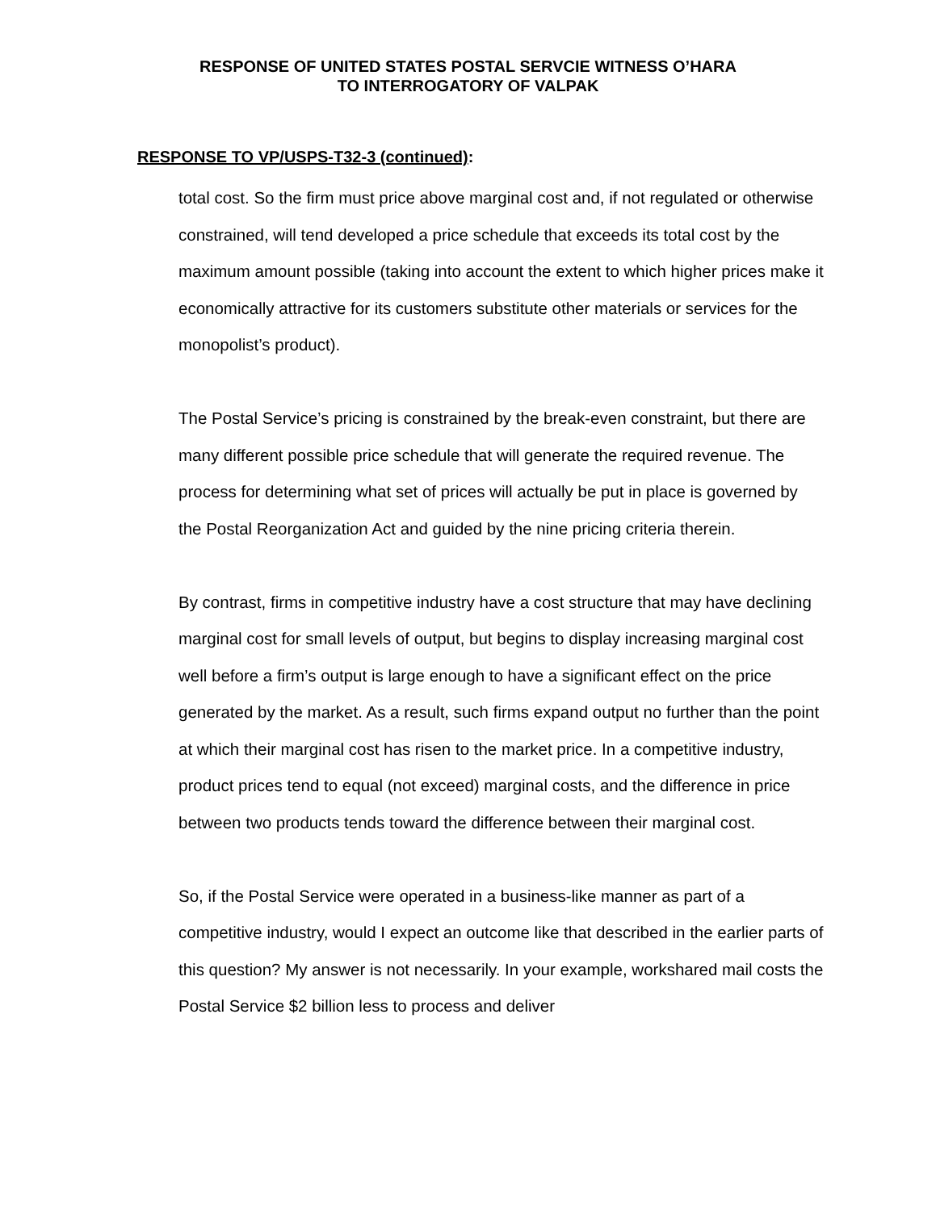RESPONSE OF UNITED STATES POSTAL SERVCIE WITNESS O’HARA
TO INTERROGATORY OF VALPAK
RESPONSE TO VP/USPS-T32-3 (continued):
total cost. So the firm must price above marginal cost and, if not regulated or otherwise constrained, will tend developed a price schedule that exceeds its total cost by the maximum amount possible (taking into account the extent to which higher prices make it economically attractive for its customers substitute other materials or services for the monopolist’s product).
The Postal Service’s pricing is constrained by the break-even constraint, but there are many different possible price schedule that will generate the required revenue. The process for determining what set of prices will actually be put in place is governed by the Postal Reorganization Act and guided by the nine pricing criteria therein.
By contrast, firms in competitive industry have a cost structure that may have declining marginal cost for small levels of output, but begins to display increasing marginal cost well before a firm’s output is large enough to have a significant effect on the price generated by the market. As a result, such firms expand output no further than the point at which their marginal cost has risen to the market price. In a competitive industry, product prices tend to equal (not exceed) marginal costs, and the difference in price between two products tends toward the difference between their marginal cost.
So, if the Postal Service were operated in a business-like manner as part of a competitive industry, would I expect an outcome like that described in the earlier parts of this question? My answer is not necessarily. In your example, workshared mail costs the Postal Service $2 billion less to process and deliver